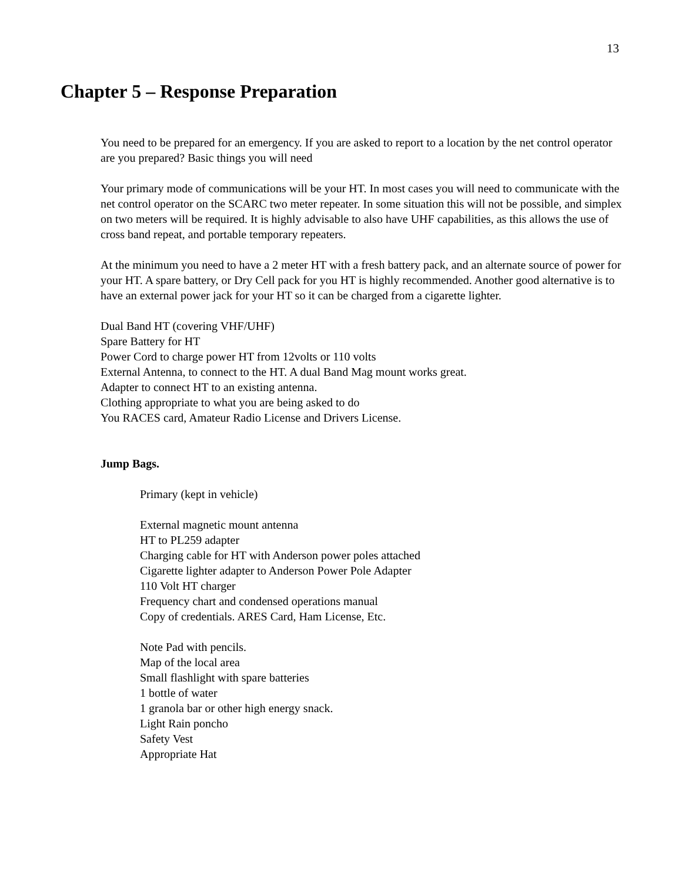13
Chapter 5 – Response Preparation
You need to be prepared for an emergency. If you are asked to report to a location by the net control operator are you prepared? Basic things you will need
Your primary mode of communications will be your HT. In most cases you will need to communicate with the net control operator on the SCARC two meter repeater. In some situation this will not be possible, and simplex on two meters will be required. It is highly advisable to also have UHF capabilities, as this allows the use of cross band repeat, and portable temporary repeaters.
At the minimum you need to have a 2 meter HT with a fresh battery pack, and an alternate source of power for your HT. A spare battery, or Dry Cell pack for you HT is highly recommended. Another good alternative is to have an external power jack for your HT so it can be charged from a cigarette lighter.
Dual Band HT (covering VHF/UHF)
Spare Battery for HT
Power Cord to charge power HT from 12volts or 110 volts
External Antenna, to connect to the HT. A dual Band Mag mount works great.
Adapter to connect HT to an existing antenna.
Clothing appropriate to what you are being asked to do
You RACES card, Amateur Radio License and Drivers License.
Jump Bags.
Primary (kept in vehicle)
External magnetic mount antenna
HT to PL259 adapter
Charging cable for HT with Anderson power poles attached
Cigarette lighter adapter to Anderson Power Pole Adapter
110 Volt HT charger
Frequency chart and condensed operations manual
Copy of credentials. ARES Card, Ham License, Etc.
Note Pad with pencils.
Map of the local area
Small flashlight with spare batteries
1 bottle of water
1 granola bar or other high energy snack.
Light Rain poncho
Safety Vest
Appropriate Hat